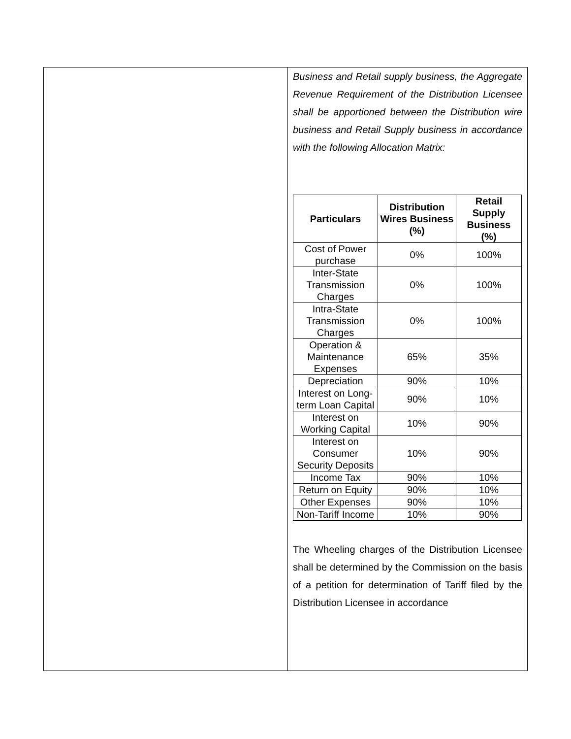Business and Retail supply business, the Aggregate Revenue Requirement of the Distribution Licensee shall be apportioned between the Distribution wire business and Retail Supply business in accordance with the following Allocation Matrix:
| Particulars | Distribution Wires Business (%) | Retail Supply Business (%) |
| --- | --- | --- |
| Cost of Power purchase | 0% | 100% |
| Inter-State Transmission Charges | 0% | 100% |
| Intra-State Transmission Charges | 0% | 100% |
| Operation & Maintenance Expenses | 65% | 35% |
| Depreciation | 90% | 10% |
| Interest on Long-term Loan Capital | 90% | 10% |
| Interest on Working Capital | 10% | 90% |
| Interest on Consumer Security Deposits | 10% | 90% |
| Income Tax | 90% | 10% |
| Return on Equity | 90% | 10% |
| Other Expenses | 90% | 10% |
| Non-Tariff Income | 10% | 90% |
The Wheeling charges of the Distribution Licensee shall be determined by the Commission on the basis of a petition for determination of Tariff filed by the Distribution Licensee in accordance